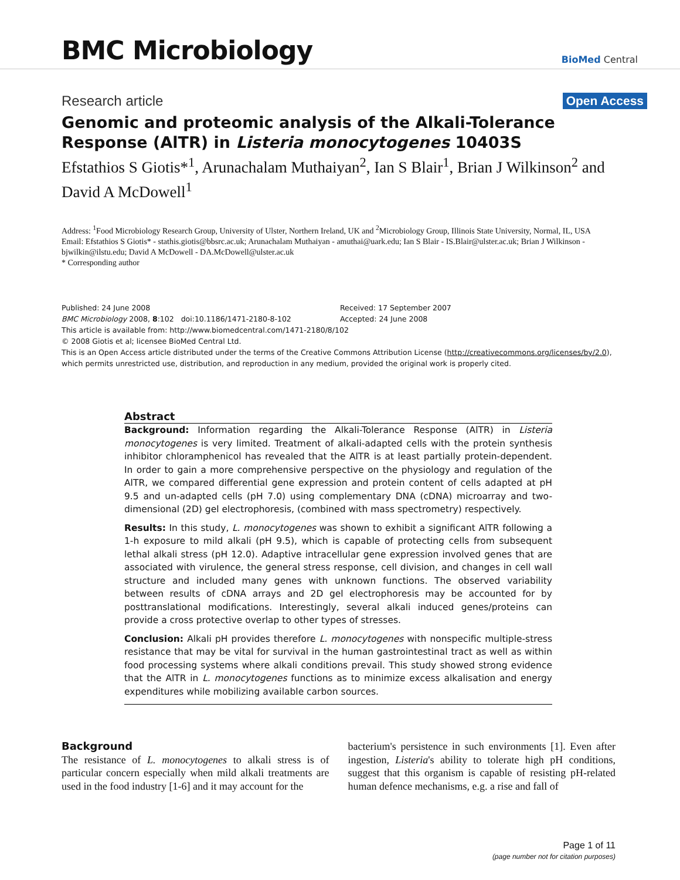BMC Microbiology
BioMed Central
Research article Open Access
Genomic and proteomic analysis of the Alkali-Tolerance Response (AlTR) in Listeria monocytogenes 10403S
Efstathios S Giotis*<sup>1</sup>, Arunachalam Muthaiyan<sup>2</sup>, Ian S Blair<sup>1</sup>, Brian J Wilkinson<sup>2</sup> and David A McDowell<sup>1</sup>
Address: <sup>1</sup>Food Microbiology Research Group, University of Ulster, Northern Ireland, UK and <sup>2</sup>Microbiology Group, Illinois State University, Normal, IL, USA
Email: Efstathios S Giotis* - stathis.giotis@bbsrc.ac.uk; Arunachalam Muthaiyan - amuthai@uark.edu; Ian S Blair - IS.Blair@ulster.ac.uk; Brian J Wilkinson - bjwilkin@ilstu.edu; David A McDowell - DA.McDowell@ulster.ac.uk
* Corresponding author
Published: 24 June 2008
BMC Microbiology 2008, 8:102 doi:10.1186/1471-2180-8-102
Received: 17 September 2007
Accepted: 24 June 2008
This article is available from: http://www.biomedcentral.com/1471-2180/8/102
© 2008 Giotis et al; licensee BioMed Central Ltd.
This is an Open Access article distributed under the terms of the Creative Commons Attribution License (http://creativecommons.org/licenses/by/2.0), which permits unrestricted use, distribution, and reproduction in any medium, provided the original work is properly cited.
Abstract
Background: Information regarding the Alkali-Tolerance Response (AlTR) in Listeria monocytogenes is very limited. Treatment of alkali-adapted cells with the protein synthesis inhibitor chloramphenicol has revealed that the AlTR is at least partially protein-dependent. In order to gain a more comprehensive perspective on the physiology and regulation of the AlTR, we compared differential gene expression and protein content of cells adapted at pH 9.5 and un-adapted cells (pH 7.0) using complementary DNA (cDNA) microarray and two-dimensional (2D) gel electrophoresis, (combined with mass spectrometry) respectively.
Results: In this study, L. monocytogenes was shown to exhibit a significant AlTR following a 1-h exposure to mild alkali (pH 9.5), which is capable of protecting cells from subsequent lethal alkali stress (pH 12.0). Adaptive intracellular gene expression involved genes that are associated with virulence, the general stress response, cell division, and changes in cell wall structure and included many genes with unknown functions. The observed variability between results of cDNA arrays and 2D gel electrophoresis may be accounted for by posttranslational modifications. Interestingly, several alkali induced genes/proteins can provide a cross protective overlap to other types of stresses.
Conclusion: Alkali pH provides therefore L. monocytogenes with nonspecific multiple-stress resistance that may be vital for survival in the human gastrointestinal tract as well as within food processing systems where alkali conditions prevail. This study showed strong evidence that the AlTR in L. monocytogenes functions as to minimize excess alkalisation and energy expenditures while mobilizing available carbon sources.
Background
The resistance of L. monocytogenes to alkali stress is of particular concern especially when mild alkali treatments are used in the food industry [1-6] and it may account for the
bacterium's persistence in such environments [1]. Even after ingestion, Listeria's ability to tolerate high pH conditions, suggest that this organism is capable of resisting pH-related human defence mechanisms, e.g. a rise and fall of
Page 1 of 11
(page number not for citation purposes)